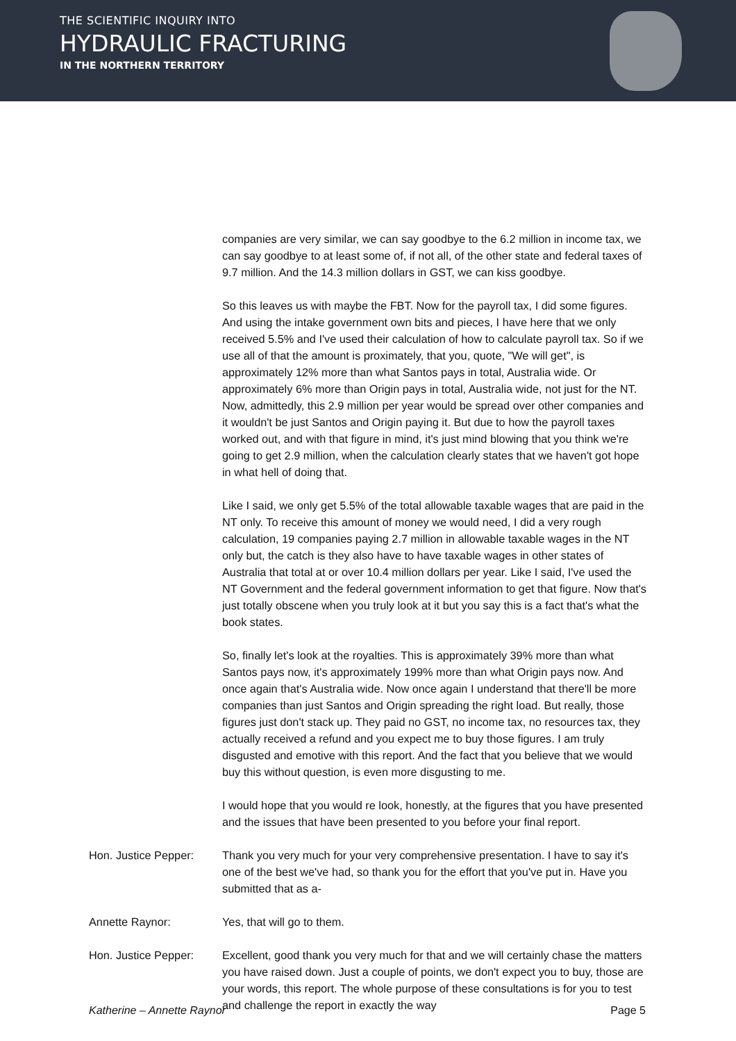THE SCIENTIFIC INQUIRY INTO
HYDRAULIC FRACTURING
IN THE NORTHERN TERRITORY
companies are very similar, we can say goodbye to the 6.2 million in income tax, we can say goodbye to at least some of, if not all, of the other state and federal taxes of 9.7 million. And the 14.3 million dollars in GST, we can kiss goodbye.
So this leaves us with maybe the FBT. Now for the payroll tax, I did some figures. And using the intake government own bits and pieces, I have here that we only received 5.5% and I've used their calculation of how to calculate payroll tax. So if we use all of that the amount is proximately, that you, quote, "We will get", is approximately 12% more than what Santos pays in total, Australia wide. Or approximately 6% more than Origin pays in total, Australia wide, not just for the NT. Now, admittedly, this 2.9 million per year would be spread over other companies and it wouldn't be just Santos and Origin paying it. But due to how the payroll taxes worked out, and with that figure in mind, it's just mind blowing that you think we're going to get 2.9 million, when the calculation clearly states that we haven't got hope in what hell of doing that.
Like I said, we only get 5.5% of the total allowable taxable wages that are paid in the NT only. To receive this amount of money we would need, I did a very rough calculation, 19 companies paying 2.7 million in allowable taxable wages in the NT only but, the catch is they also have to have taxable wages in other states of Australia that total at or over 10.4 million dollars per year. Like I said, I've used the NT Government and the federal government information to get that figure. Now that's just totally obscene when you truly look at it but you say this is a fact that's what the book states.
So, finally let's look at the royalties. This is approximately 39% more than what Santos pays now, it's approximately 199% more than what Origin pays now. And once again that's Australia wide. Now once again I understand that there'll be more companies than just Santos and Origin spreading the right load. But really, those figures just don't stack up. They paid no GST, no income tax, no resources tax, they actually received a refund and you expect me to buy those figures. I am truly disgusted and emotive with this report. And the fact that you believe that we would buy this without question, is even more disgusting to me.
I would hope that you would re look, honestly, at the figures that you have presented and the issues that have been presented to you before your final report.
Hon. Justice Pepper:
Thank you very much for your very comprehensive presentation. I have to say it's one of the best we've had, so thank you for the effort that you've put in. Have you submitted that as a-
Annette Raynor: Yes, that will go to them.
Hon. Justice Pepper:
Excellent, good thank you very much for that and we will certainly chase the matters you have raised down. Just a couple of points, we don't expect you to buy, those are your words, this report. The whole purpose of these consultations is for you to test and challenge the report in exactly the way
Katherine – Annette Raynor Page 5